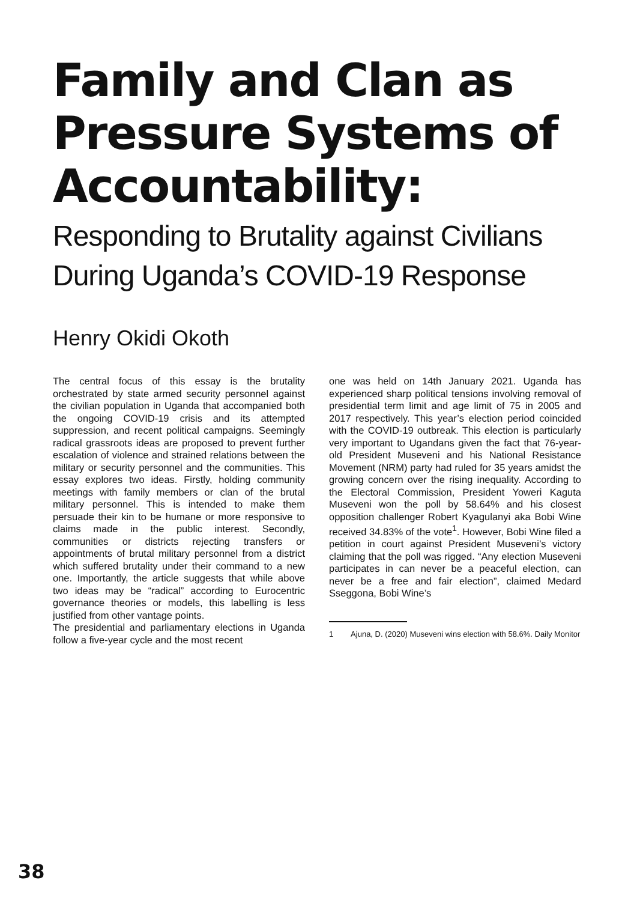Family and Clan as Pressure Systems of Accountability:
Responding to Brutality against Civilians During Uganda’s COVID-19 Response
Henry Okidi Okoth
The central focus of this essay is the brutality orchestrated by state armed security personnel against the civilian population in Uganda that accompanied both the ongoing COVID-19 crisis and its attempted suppression, and recent political campaigns. Seemingly radical grassroots ideas are proposed to prevent further escalation of violence and strained relations between the military or security personnel and the communities. This essay explores two ideas. Firstly, holding community meetings with family members or clan of the brutal military personnel. This is intended to make them persuade their kin to be humane or more responsive to claims made in the public interest. Secondly, communities or districts rejecting transfers or appointments of brutal military personnel from a district which suffered brutality under their command to a new one. Importantly, the article suggests that while above two ideas may be “radical” according to Eurocentric governance theories or models, this labelling is less justified from other vantage points.
The presidential and parliamentary elections in Uganda follow a five-year cycle and the most recent
one was held on 14th January 2021. Uganda has experienced sharp political tensions involving removal of presidential term limit and age limit of 75 in 2005 and 2017 respectively. This year’s election period coincided with the COVID-19 outbreak. This election is particularly very important to Ugandans given the fact that 76-year-old President Museveni and his National Resistance Movement (NRM) party had ruled for 35 years amidst the growing concern over the rising inequality. According to the Electoral Commission, President Yoweri Kaguta Museveni won the poll by 58.64% and his closest opposition challenger Robert Kyagulanyi aka Bobi Wine received 34.83% of the vote<sup>1</sup>. However, Bobi Wine filed a petition in court against President Museveni’s victory claiming that the poll was rigged. “Any election Museveni participates in can never be a peaceful election, can never be a free and fair election”, claimed Medard Sseggona, Bobi Wine’s
1 Ajuna, D. (2020) Museveni wins election with 58.6%. Daily Monitor
38